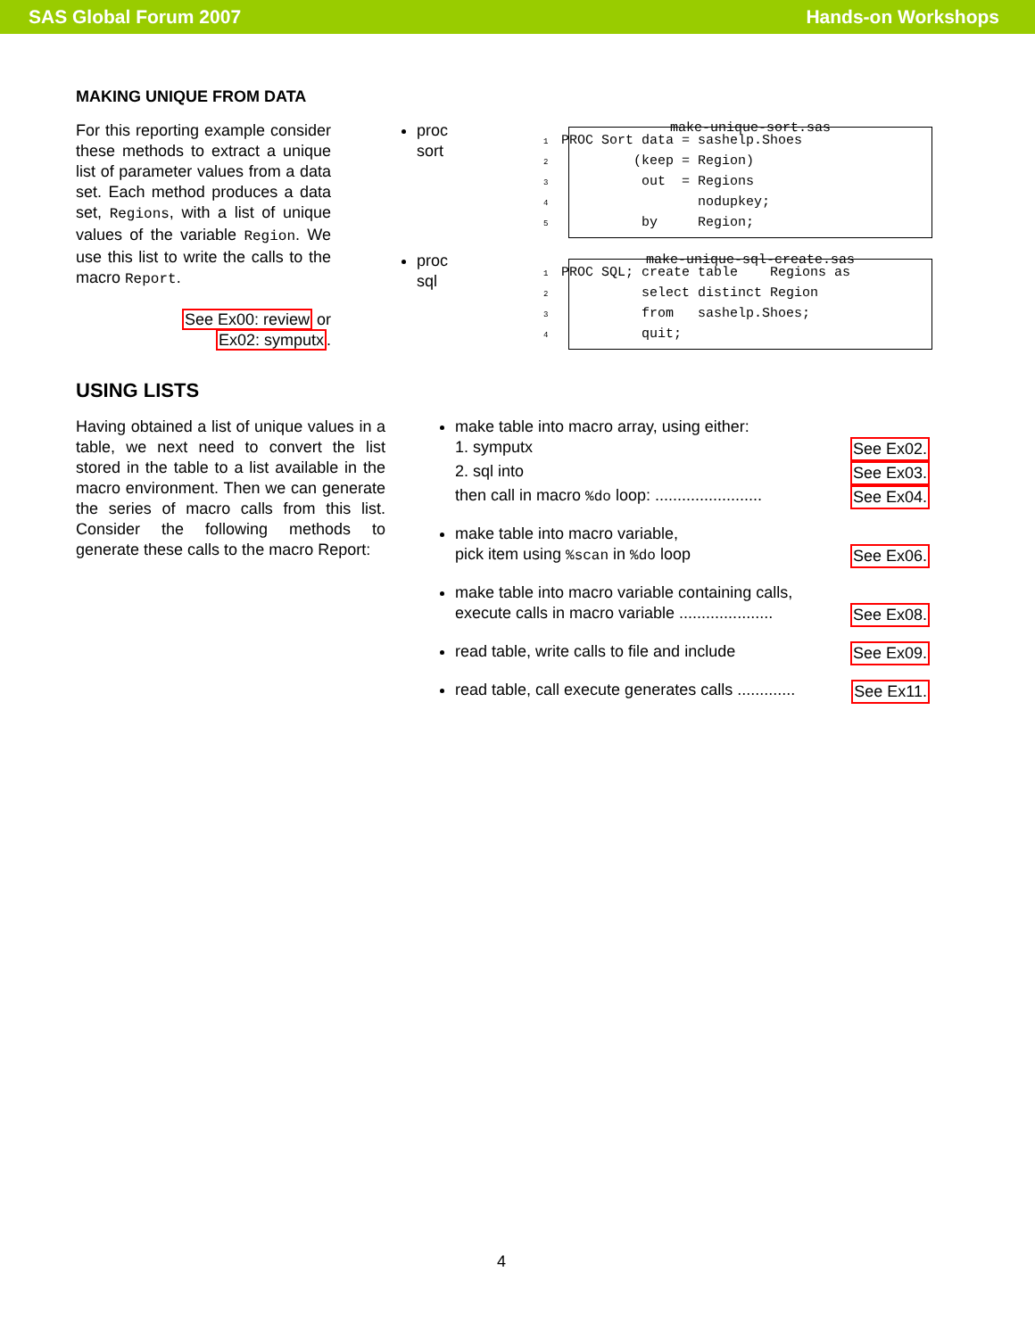SAS Global Forum 2007 Hands-on Workshops
MAKING UNIQUE FROM DATA
For this reporting example consider these methods to extract a unique list of parameter values from a data set. Each method produces a data set, Regions, with a list of unique values of the variable Region. We use this list to write the calls to the macro Report.
See Ex00: review or
Ex02: symputx.
proc sort
proc sql
make-unique-sort.sas
1 PROC Sort data = sashelp.Shoes 2 (keep = Region) 3 out = Regions 4 nodupkey; 5 by Region;
make-unique-sql-create.sas
1 PROC SQL; create table Regions as 2 select distinct Region 3 from sashelp.Shoes; 4 quit;
USING LISTS
Having obtained a list of unique values in a table, we next need to convert the list stored in the table to a list available in the macro environment. Then we can generate the series of macro calls from this list. Consider the following methods to generate these calls to the macro Report:
make table into macro array, using either:
1. symputx See Ex02.
2. sql into See Ex03.
then call in macro %do loop: ........................ See Ex04.
make table into macro variable,
pick item using %scan in %do loop See Ex06.
make table into macro variable containing calls,
execute calls in macro variable ..................... See Ex08.
read table, write calls to file and include See Ex09.
read table, call execute generates calls ............. See Ex11.
4